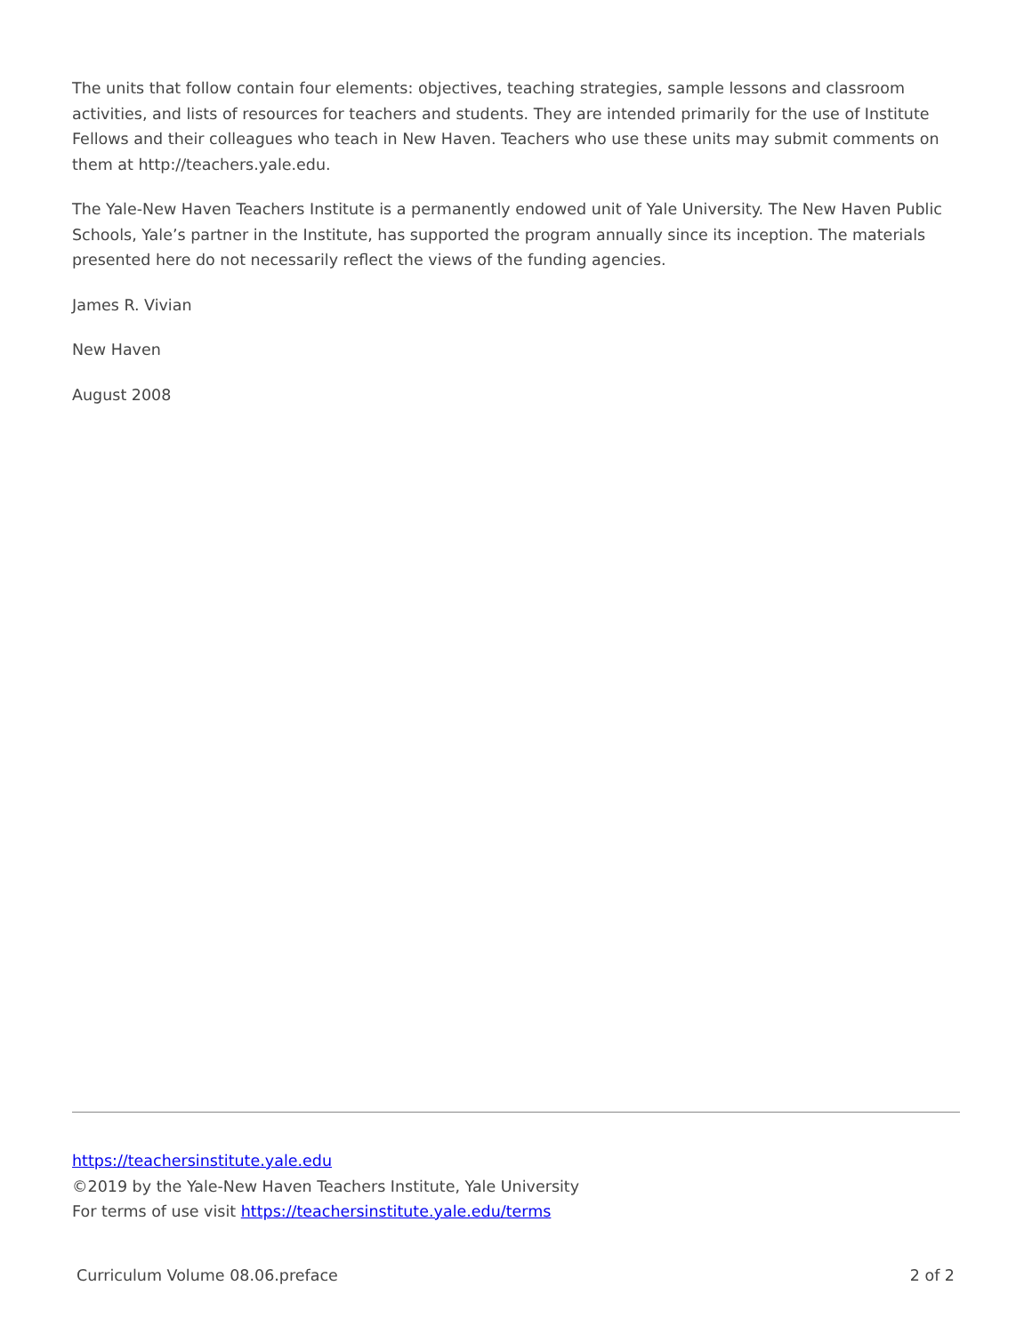The units that follow contain four elements: objectives, teaching strategies, sample lessons and classroom activities, and lists of resources for teachers and students. They are intended primarily for the use of Institute Fellows and their colleagues who teach in New Haven. Teachers who use these units may submit comments on them at http://teachers.yale.edu.
The Yale-New Haven Teachers Institute is a permanently endowed unit of Yale University. The New Haven Public Schools, Yale’s partner in the Institute, has supported the program annually since its inception. The materials presented here do not necessarily reflect the views of the funding agencies.
James R. Vivian
New Haven
August 2008
https://teachersinstitute.yale.edu
©2019 by the Yale-New Haven Teachers Institute, Yale University
For terms of use visit https://teachersinstitute.yale.edu/terms
Curriculum Volume 08.06.preface 2 of 2